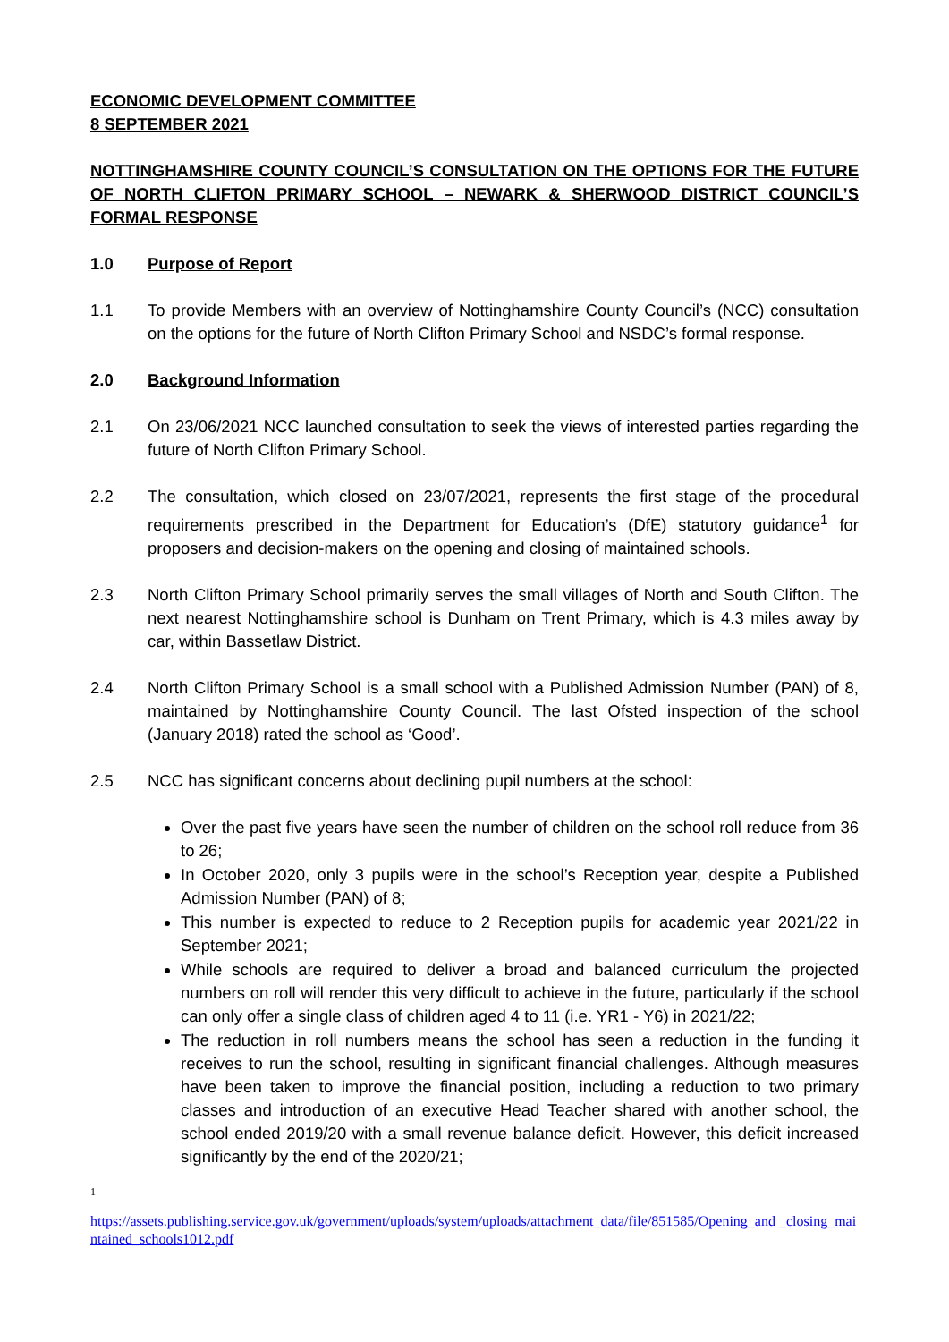ECONOMIC DEVELOPMENT COMMITTEE
8 SEPTEMBER 2021
NOTTINGHAMSHIRE COUNTY COUNCIL’S CONSULTATION ON THE OPTIONS FOR THE FUTURE OF NORTH CLIFTON PRIMARY SCHOOL – NEWARK & SHERWOOD DISTRICT COUNCIL’S FORMAL RESPONSE
1.0 Purpose of Report
1.1 To provide Members with an overview of Nottinghamshire County Council’s (NCC) consultation on the options for the future of North Clifton Primary School and NSDC’s formal response.
2.0 Background Information
2.1 On 23/06/2021 NCC launched consultation to seek the views of interested parties regarding the future of North Clifton Primary School.
2.2 The consultation, which closed on 23/07/2021, represents the first stage of the procedural requirements prescribed in the Department for Education’s (DfE) statutory guidance<sup>1</sup> for proposers and decision-makers on the opening and closing of maintained schools.
2.3 North Clifton Primary School primarily serves the small villages of North and South Clifton. The next nearest Nottinghamshire school is Dunham on Trent Primary, which is 4.3 miles away by car, within Bassetlaw District.
2.4 North Clifton Primary School is a small school with a Published Admission Number (PAN) of 8, maintained by Nottinghamshire County Council. The last Ofsted inspection of the school (January 2018) rated the school as ‘Good’.
2.5 NCC has significant concerns about declining pupil numbers at the school:
Over the past five years have seen the number of children on the school roll reduce from 36 to 26;
In October 2020, only 3 pupils were in the school’s Reception year, despite a Published Admission Number (PAN) of 8;
This number is expected to reduce to 2 Reception pupils for academic year 2021/22 in September 2021;
While schools are required to deliver a broad and balanced curriculum the projected numbers on roll will render this very difficult to achieve in the future, particularly if the school can only offer a single class of children aged 4 to 11 (i.e. YR1 - Y6) in 2021/22;
The reduction in roll numbers means the school has seen a reduction in the funding it receives to run the school, resulting in significant financial challenges. Although measures have been taken to improve the financial position, including a reduction to two primary classes and introduction of an executive Head Teacher shared with another school, the school ended 2019/20 with a small revenue balance deficit. However, this deficit increased significantly by the end of the 2020/21;
1
https://assets.publishing.service.gov.uk/government/uploads/system/uploads/attachment_data/file/851585/Opening_and _closing_maintained_schools1012.pdf